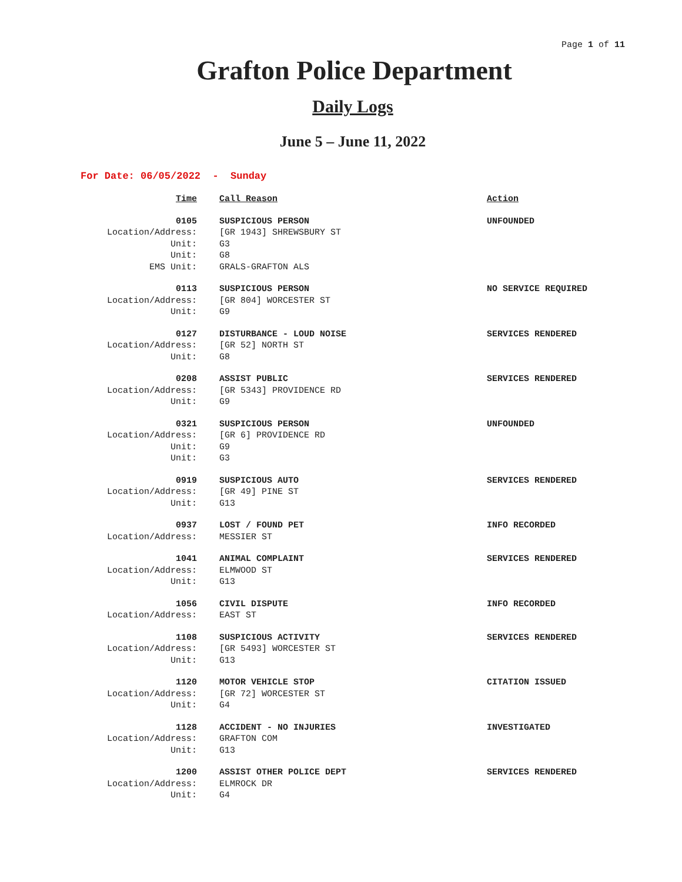Page 1 of 11
Grafton Police Department
Daily Logs
June 5 – June 11, 2022
For Date: 06/05/2022 - Sunday
| Time | Call Reason | Action |
| --- | --- | --- |
| 0105 | SUSPICIOUS PERSON | UNFOUNDED |
| Location/Address: | [GR 1943] SHREWSBURY ST | |
| Unit: | G3 | |
| Unit: | G8 | |
| EMS Unit: | GRALS-GRAFTON ALS | |
| 0113 | SUSPICIOUS PERSON | NO SERVICE REQUIRED |
| Location/Address: | [GR 804] WORCESTER ST | |
| Unit: | G9 | |
| 0127 | DISTURBANCE - LOUD NOISE | SERVICES RENDERED |
| Location/Address: | [GR 52] NORTH ST | |
| Unit: | G8 | |
| 0208 | ASSIST PUBLIC | SERVICES RENDERED |
| Location/Address: | [GR 5343] PROVIDENCE RD | |
| Unit: | G9 | |
| 0321 | SUSPICIOUS PERSON | UNFOUNDED |
| Location/Address: | [GR 6] PROVIDENCE RD | |
| Unit: | G9 | |
| Unit: | G3 | |
| 0919 | SUSPICIOUS AUTO | SERVICES RENDERED |
| Location/Address: | [GR 49] PINE ST | |
| Unit: | G13 | |
| 0937 | LOST / FOUND PET | INFO RECORDED |
| Location/Address: | MESSIER ST | |
| 1041 | ANIMAL COMPLAINT | SERVICES RENDERED |
| Location/Address: | ELMWOOD ST | |
| Unit: | G13 | |
| 1056 | CIVIL DISPUTE | INFO RECORDED |
| Location/Address: | EAST ST | |
| 1108 | SUSPICIOUS ACTIVITY | SERVICES RENDERED |
| Location/Address: | [GR 5493] WORCESTER ST | |
| Unit: | G13 | |
| 1120 | MOTOR VEHICLE STOP | CITATION ISSUED |
| Location/Address: | [GR 72] WORCESTER ST | |
| Unit: | G4 | |
| 1128 | ACCIDENT - NO INJURIES | INVESTIGATED |
| Location/Address: | GRAFTON COM | |
| Unit: | G13 | |
| 1200 | ASSIST OTHER POLICE DEPT | SERVICES RENDERED |
| Location/Address: | ELMROCK DR | |
| Unit: | G4 | |